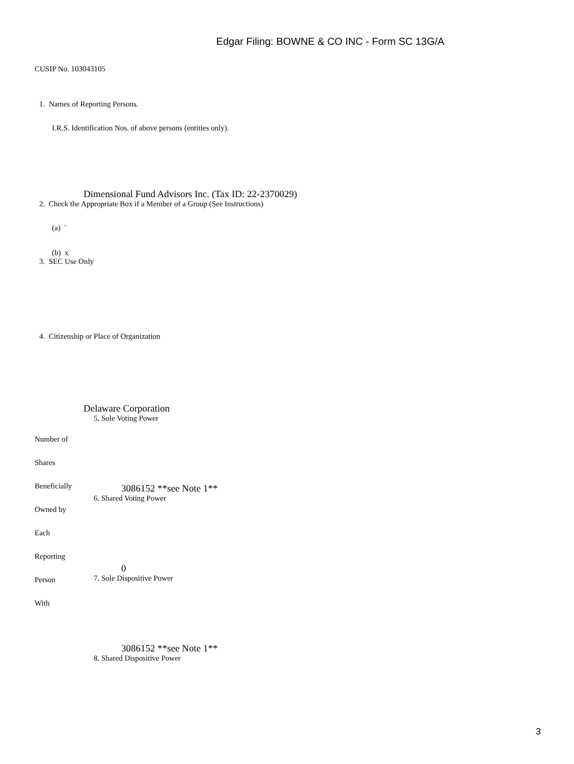Edgar Filing: BOWNE & CO INC - Form SC 13G/A
CUSIP No. 103043105
1. Names of Reporting Persons.
I.R.S. Identification Nos. of above persons (entities only).
Dimensional Fund Advisors Inc. (Tax ID: 22-2370029)
2. Check the Appropriate Box if a Member of a Group (See Instructions)
(a) ¨
(b) x
3. SEC Use Only
4. Citizenship or Place of Organization
Delaware Corporation
| Number of Shares Beneficially Owned by Each Reporting Person With | 5. Sole Voting Power 3086152 **see Note 1** 6. Shared Voting Power 0 7. Sole Dispositive Power 3086152 **see Note 1** 8. Shared Dispositive Power |
3